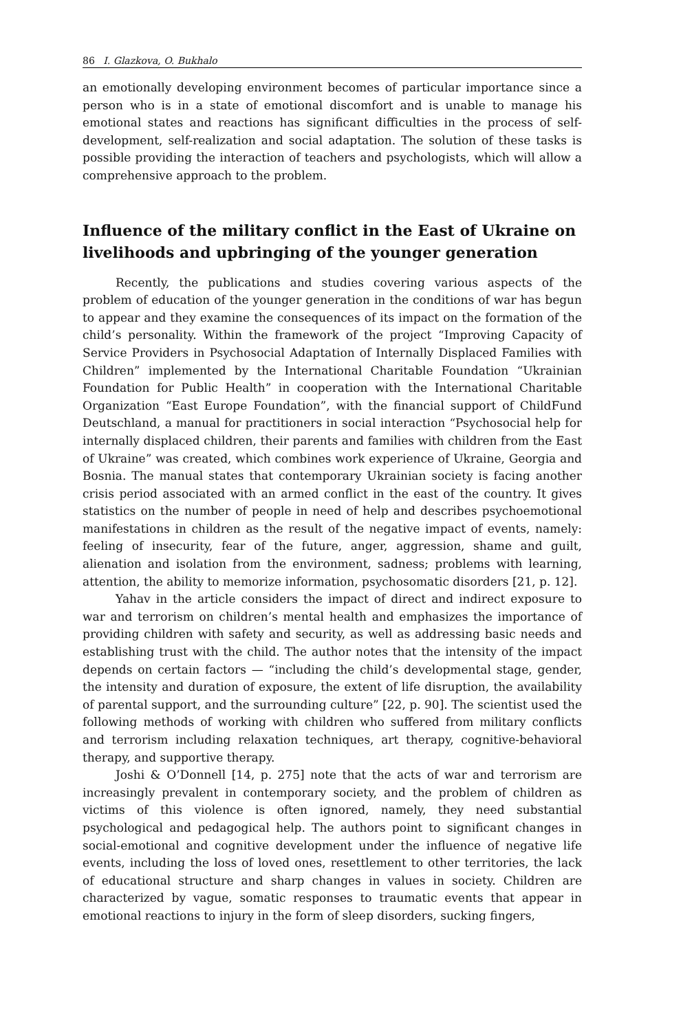86 I. Glazkova, O. Bukhalo
an emotionally developing environment becomes of particular importance since a person who is in a state of emotional discomfort and is unable to manage his emotional states and reactions has significant difficulties in the process of self-development, self-realization and social adaptation. The solution of these tasks is possible providing the interaction of teachers and psychologists, which will allow a comprehensive approach to the problem.
Influence of the military conflict in the East of Ukraine on livelihoods and upbringing of the younger generation
Recently, the publications and studies covering various aspects of the problem of education of the younger generation in the conditions of war has begun to appear and they examine the consequences of its impact on the formation of the child’s personality. Within the framework of the project “Improving Capacity of Service Providers in Psychosocial Adaptation of Internally Displaced Families with Children” implemented by the International Charitable Foundation “Ukrainian Foundation for Public Health” in cooperation with the International Charitable Organization “East Europe Foundation”, with the financial support of ChildFund Deutschland, a manual for practitioners in social interaction “Psychosocial help for internally displaced children, their parents and families with children from the East of Ukraine” was created, which combines work experience of Ukraine, Georgia and Bosnia. The manual states that contemporary Ukrainian society is facing another crisis period associated with an armed conflict in the east of the country. It gives statistics on the number of people in need of help and describes psychoemotional manifestations in children as the result of the negative impact of events, namely: feeling of insecurity, fear of the future, anger, aggression, shame and guilt, alienation and isolation from the environment, sadness; problems with learning, attention, the ability to memorize information, psychosomatic disorders [21, p. 12].
Yahav in the article considers the impact of direct and indirect exposure to war and terrorism on children’s mental health and emphasizes the importance of providing children with safety and security, as well as addressing basic needs and establishing trust with the child. The author notes that the intensity of the impact depends on certain factors — “including the child’s developmental stage, gender, the intensity and duration of exposure, the extent of life disruption, the availability of parental support, and the surrounding culture” [22, p. 90]. The scientist used the following methods of working with children who suffered from military conflicts and terrorism including relaxation techniques, art therapy, cognitive-behavioral therapy, and supportive therapy.
Joshi & O’Donnell [14, p. 275] note that the acts of war and terrorism are increasingly prevalent in contemporary society, and the problem of children as victims of this violence is often ignored, namely, they need substantial psychological and pedagogical help. The authors point to significant changes in social-emotional and cognitive development under the influence of negative life events, including the loss of loved ones, resettlement to other territories, the lack of educational structure and sharp changes in values in society. Children are characterized by vague, somatic responses to traumatic events that appear in emotional reactions to injury in the form of sleep disorders, sucking fingers,